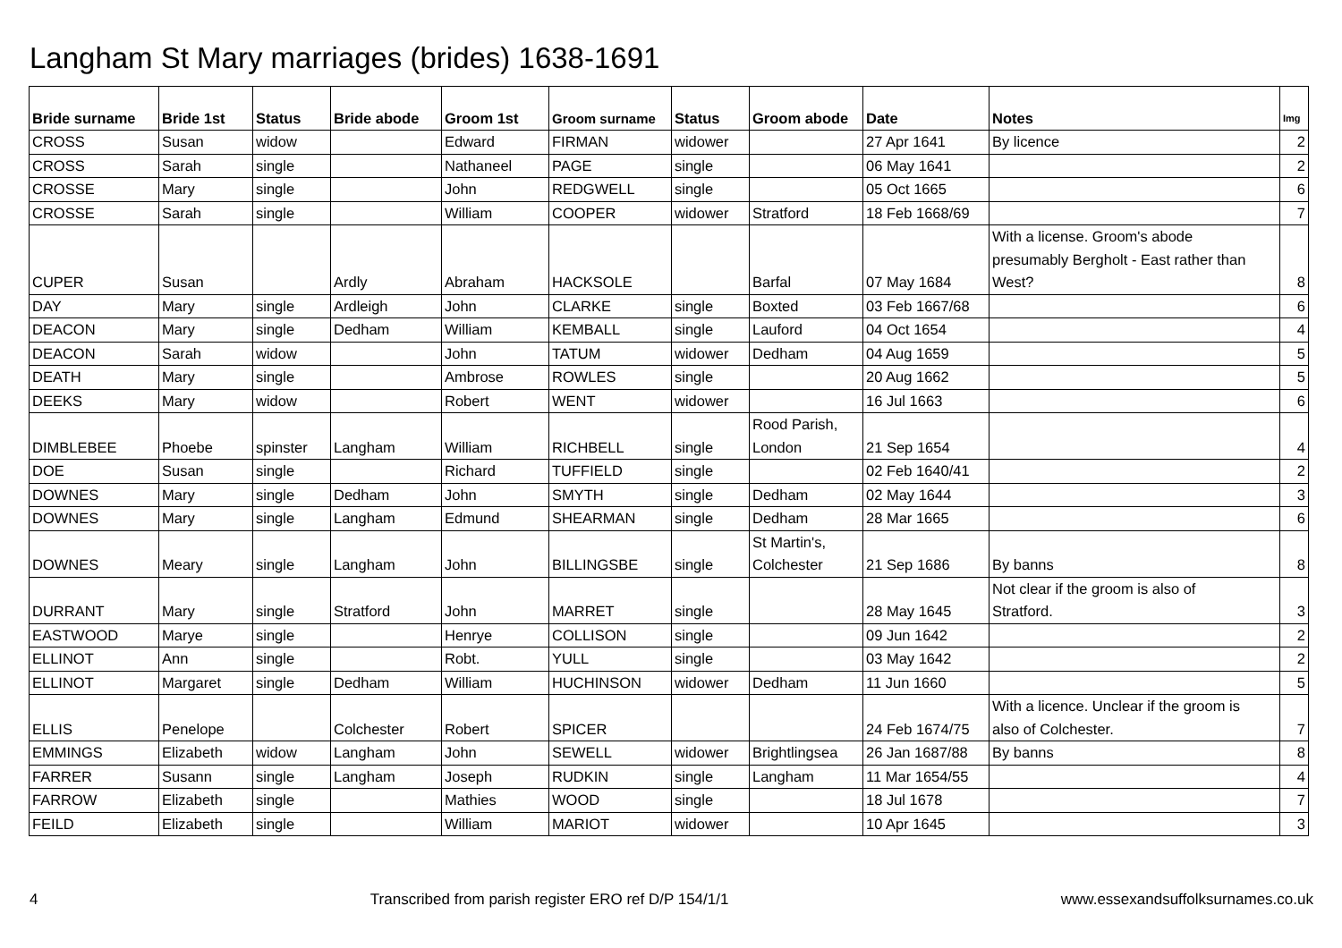Langham St Mary marriages (brides) 1638-1691
| Bride surname | Bride 1st | Status | Bride abode | Groom 1st | Groom surname | Status | Groom abode | Date | Notes | Img |
| --- | --- | --- | --- | --- | --- | --- | --- | --- | --- | --- |
| CROSS | Susan | widow | | Edward | FIRMAN | widower | | 27 Apr 1641 | By licence | 2 |
| CROSS | Sarah | single | | Nathaneel | PAGE | single | | 06 May 1641 | | 2 |
| CROSSE | Mary | single | | John | REDGWELL | single | | 05 Oct 1665 | | 6 |
| CROSSE | Sarah | single | | William | COOPER | widower | Stratford | 18 Feb 1668/69 | | 7 |
| CUPER | Susan | | Ardly | Abraham | HACKSOLE | | Barfal | 07 May 1684 | With a license. Groom's abode presumably Bergholt - East rather than West? | 8 |
| DAY | Mary | single | Ardleigh | John | CLARKE | single | Boxted | 03 Feb 1667/68 | | 6 |
| DEACON | Mary | single | Dedham | William | KEMBALL | single | Lauford | 04 Oct 1654 | | 4 |
| DEACON | Sarah | widow | | John | TATUM | widower | Dedham | 04 Aug 1659 | | 5 |
| DEATH | Mary | single | | Ambrose | ROWLES | single | | 20 Aug 1662 | | 5 |
| DEEKS | Mary | widow | | Robert | WENT | widower | | 16 Jul 1663 | | 6 |
| DIMBLEBEE | Phoebe | spinster | Langham | William | RICHBELL | single | Rood Parish, London | 21 Sep 1654 | | 4 |
| DOE | Susan | single | | Richard | TUFFIELD | single | | 02 Feb 1640/41 | | 2 |
| DOWNES | Mary | single | Dedham | John | SMYTH | single | Dedham | 02 May 1644 | | 3 |
| DOWNES | Mary | single | Langham | Edmund | SHEARMAN | single | Dedham | 28 Mar 1665 | | 6 |
| DOWNES | Meary | single | Langham | John | BILLINGSBE | single | St Martin's, Colchester | 21 Sep 1686 | By banns | 8 |
| DURRANT | Mary | single | Stratford | John | MARRET | single | | 28 May 1645 | Not clear if the groom is also of Stratford. | 3 |
| EASTWOOD | Marye | single | | Henrye | COLLISON | single | | 09 Jun 1642 | | 2 |
| ELLINOT | Ann | single | | Robt. | YULL | single | | 03 May 1642 | | 2 |
| ELLINOT | Margaret | single | Dedham | William | HUCHINSON | widower | Dedham | 11 Jun 1660 | | 5 |
| ELLIS | Penelope | | Colchester | Robert | SPICER | | | 24 Feb 1674/75 | With a licence. Unclear if the groom is also of Colchester. | 7 |
| EMMINGS | Elizabeth | widow | Langham | John | SEWELL | widower | Brightlingsea | 26 Jan 1687/88 | By banns | 8 |
| FARRER | Susann | single | Langham | Joseph | RUDKIN | single | Langham | 11 Mar 1654/55 | | 4 |
| FARROW | Elizabeth | single | | Mathies | WOOD | single | | 18 Jul 1678 | | 7 |
| FEILD | Elizabeth | single | | William | MARIOT | widower | | 10 Apr 1645 | | 3 |
4 Transcribed from parish register ERO ref D/P 154/1/1 www.essexandsuffolksurnames.co.uk